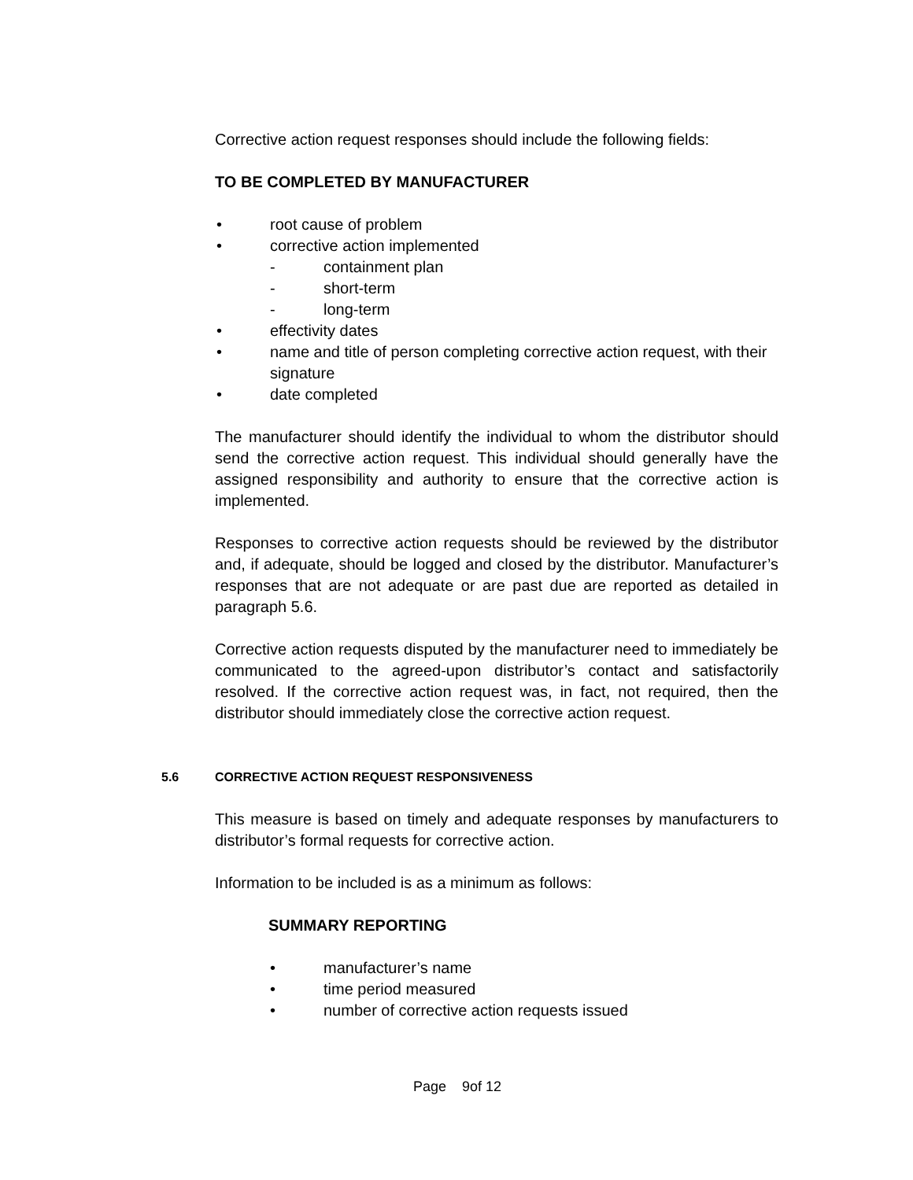Corrective action request responses should include the following fields:
TO BE COMPLETED BY MANUFACTURER
• root cause of problem
• corrective action implemented
- containment plan
- short-term
- long-term
• effectivity dates
• name and title of person completing corrective action request, with their signature
• date completed
The manufacturer should identify the individual to whom the distributor should send the corrective action request. This individual should generally have the assigned responsibility and authority to ensure that the corrective action is implemented.
Responses to corrective action requests should be reviewed by the distributor and, if adequate, should be logged and closed by the distributor. Manufacturer’s responses that are not adequate or are past due are reported as detailed in paragraph 5.6.
Corrective action requests disputed by the manufacturer need to immediately be communicated to the agreed-upon distributor’s contact and satisfactorily resolved. If the corrective action request was, in fact, not required, then the distributor should immediately close the corrective action request.
5.6 CORRECTIVE ACTION REQUEST RESPONSIVENESS
This measure is based on timely and adequate responses by manufacturers to distributor’s formal requests for corrective action.
Information to be included is as a minimum as follows:
SUMMARY REPORTING
• manufacturer’s name
• time period measured
• number of corrective action requests issued
Page 9of 12